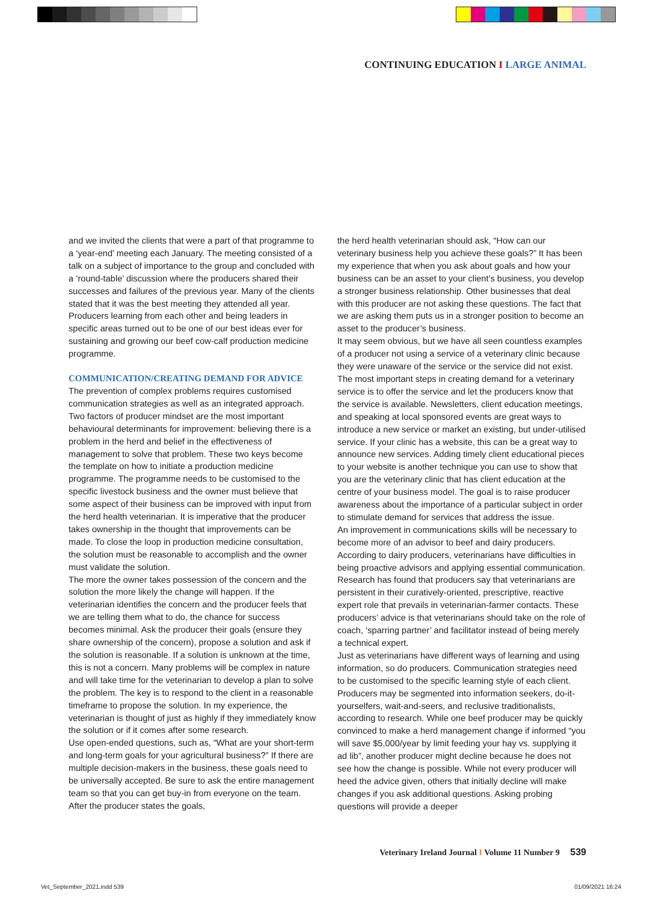CONTINUING EDUCATION I LARGE ANIMAL
and we invited the clients that were a part of that programme to a ‘year-end’ meeting each January. The meeting consisted of a talk on a subject of importance to the group and concluded with a ‘round-table’ discussion where the producers shared their successes and failures of the previous year. Many of the clients stated that it was the best meeting they attended all year. Producers learning from each other and being leaders in specific areas turned out to be one of our best ideas ever for sustaining and growing our beef cow-calf production medicine programme.
COMMUNICATION/CREATING DEMAND FOR ADVICE
The prevention of complex problems requires customised communication strategies as well as an integrated approach. Two factors of producer mindset are the most important behavioural determinants for improvement: believing there is a problem in the herd and belief in the effectiveness of management to solve that problem. These two keys become the template on how to initiate a production medicine programme. The programme needs to be customised to the specific livestock business and the owner must believe that some aspect of their business can be improved with input from the herd health veterinarian. It is imperative that the producer takes ownership in the thought that improvements can be made. To close the loop in production medicine consultation, the solution must be reasonable to accomplish and the owner must validate the solution.
The more the owner takes possession of the concern and the solution the more likely the change will happen. If the veterinarian identifies the concern and the producer feels that we are telling them what to do, the chance for success becomes minimal. Ask the producer their goals (ensure they share ownership of the concern), propose a solution and ask if the solution is reasonable. If a solution is unknown at the time, this is not a concern. Many problems will be complex in nature and will take time for the veterinarian to develop a plan to solve the problem. The key is to respond to the client in a reasonable timeframe to propose the solution. In my experience, the veterinarian is thought of just as highly if they immediately know the solution or if it comes after some research.
Use open-ended questions, such as, “What are your short-term and long-term goals for your agricultural business?” If there are multiple decision-makers in the business, these goals need to be universally accepted. Be sure to ask the entire management team so that you can get buy-in from everyone on the team. After the producer states the goals,
the herd health veterinarian should ask, “How can our veterinary business help you achieve these goals?” It has been my experience that when you ask about goals and how your business can be an asset to your client’s business, you develop a stronger business relationship. Other businesses that deal with this producer are not asking these questions. The fact that we are asking them puts us in a stronger position to become an asset to the producer’s business.
It may seem obvious, but we have all seen countless examples of a producer not using a service of a veterinary clinic because they were unaware of the service or the service did not exist. The most important steps in creating demand for a veterinary service is to offer the service and let the producers know that the service is available. Newsletters, client education meetings, and speaking at local sponsored events are great ways to introduce a new service or market an existing, but under-utilised service. If your clinic has a website, this can be a great way to announce new services. Adding timely client educational pieces to your website is another technique you can use to show that you are the veterinary clinic that has client education at the centre of your business model. The goal is to raise producer awareness about the importance of a particular subject in order to stimulate demand for services that address the issue.
An improvement in communications skills will be necessary to become more of an advisor to beef and dairy producers. According to dairy producers, veterinarians have difficulties in being proactive advisors and applying essential communication. Research has found that producers say that veterinarians are persistent in their curatively-oriented, prescriptive, reactive expert role that prevails in veterinarian-farmer contacts. These producers’ advice is that veterinarians should take on the role of coach, ‘sparring partner’ and facilitator instead of being merely a technical expert.
Just as veterinarians have different ways of learning and using information, so do producers. Communication strategies need to be customised to the specific learning style of each client. Producers may be segmented into information seekers, do-it-yourselfers, wait-and-seers, and reclusive traditionalists, according to research. While one beef producer may be quickly convinced to make a herd management change if informed “you will save $5,000/year by limit feeding your hay vs. supplying it ad lib”, another producer might decline because he does not see how the change is possible. While not every producer will heed the advice given, others that initially decline will make changes if you ask additional questions. Asking probing questions will provide a deeper
Veterinary Ireland Journal I Volume 11 Number 9 539
Vet_September_2021.indd 539 01/09/2021 16:24